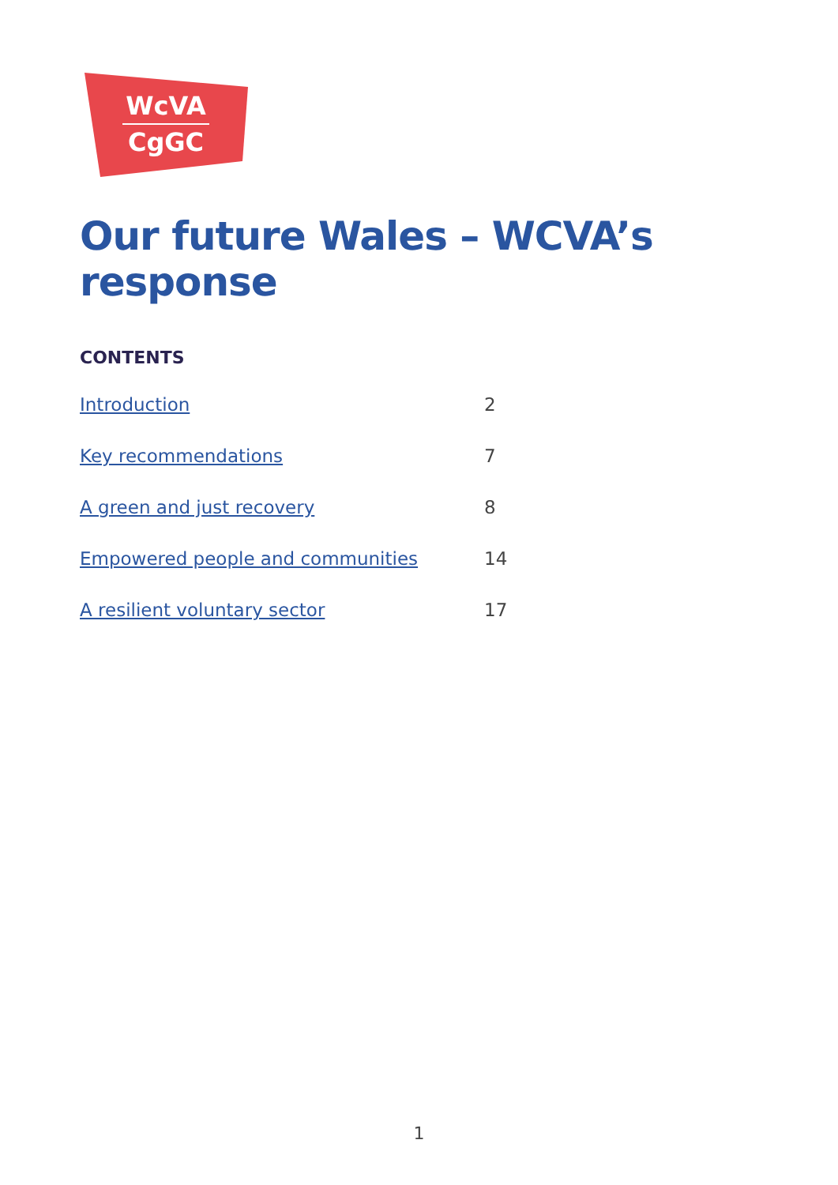WcVA
CgGC
Our future Wales – WCVA’s response
CONTENTS
Introduction 2
Key recommendations 7
A green and just recovery 8
Empowered people and communities 14
A resilient voluntary sector 17
1